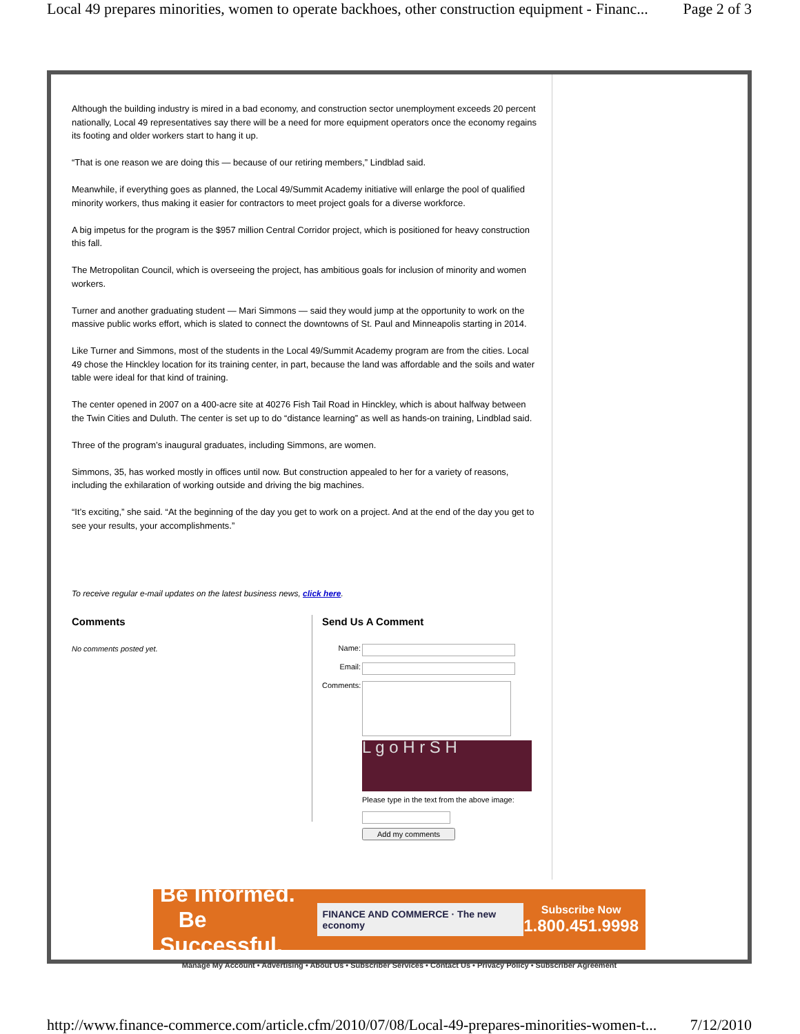Local 49 prepares minorities, women to operate backhoes, other construction equipment - Financ... Page 2 of 3
Although the building industry is mired in a bad economy, and construction sector unemployment exceeds 20 percent nationally, Local 49 representatives say there will be a need for more equipment operators once the economy regains its footing and older workers start to hang it up.
“That is one reason we are doing this — because of our retiring members,” Lindblad said.
Meanwhile, if everything goes as planned, the Local 49/Summit Academy initiative will enlarge the pool of qualified minority workers, thus making it easier for contractors to meet project goals for a diverse workforce.
A big impetus for the program is the $957 million Central Corridor project, which is positioned for heavy construction this fall.
The Metropolitan Council, which is overseeing the project, has ambitious goals for inclusion of minority and women workers.
Turner and another graduating student — Mari Simmons — said they would jump at the opportunity to work on the massive public works effort, which is slated to connect the downtowns of St. Paul and Minneapolis starting in 2014.
Like Turner and Simmons, most of the students in the Local 49/Summit Academy program are from the cities. Local 49 chose the Hinckley location for its training center, in part, because the land was affordable and the soils and water table were ideal for that kind of training.
The center opened in 2007 on a 400-acre site at 40276 Fish Tail Road in Hinckley, which is about halfway between the Twin Cities and Duluth. The center is set up to do “distance learning” as well as hands-on training, Lindblad said.
Three of the program’s inaugural graduates, including Simmons, are women.
Simmons, 35, has worked mostly in offices until now. But construction appealed to her for a variety of reasons, including the exhilaration of working outside and driving the big machines.
“It’s exciting,” she said. “At the beginning of the day you get to work on a project. And at the end of the day you get to see your results, your accomplishments.”
To receive regular e-mail updates on the latest business news, click here.
Comments
No comments posted yet.
Send Us A Comment
Name:
Email:
Comments:
L g o H r S H
Please type in the text from the above image:
Add my comments
Be Informed.
Be Successful.
FINANCE AND COMMERCE · The new economy
Subscribe Now
1.800.451.9998
Manage My Account • Advertising • About Us • Subscriber Services • Contact Us • Privacy Policy • Subscriber Agreement
http://www.finance-commerce.com/article.cfm/2010/07/08/Local-49-prepares-minorities-women-t... 7/12/2010